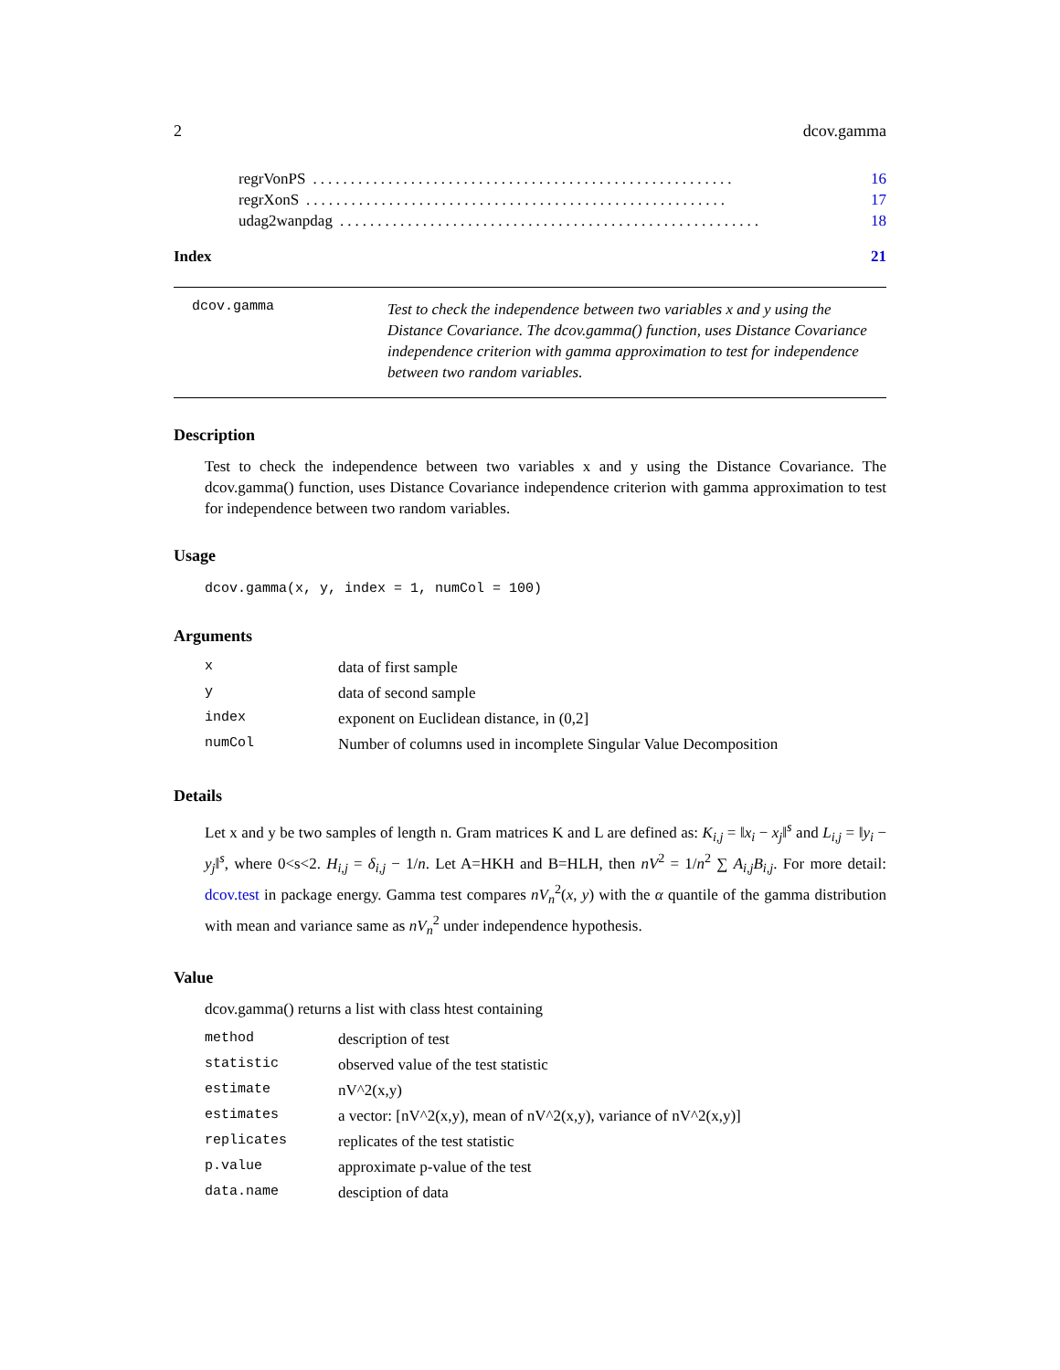2 dcov.gamma
regrVonPS........................................................ 16
regrXonS........................................................ 17
udag2wanpdag........................................................ 18
Index 21
dcov.gamma
Test to check the independence between two variables x and y using the Distance Covariance. The dcov.gamma() function, uses Distance Covariance independence criterion with gamma approximation to test for independence between two random variables.
Description
Test to check the independence between two variables x and y using the Distance Covariance. The dcov.gamma() function, uses Distance Covariance independence criterion with gamma approximation to test for independence between two random variables.
Usage
dcov.gamma(x, y, index = 1, numCol = 100)
Arguments
| x | data of first sample |
| y | data of second sample |
| index | exponent on Euclidean distance, in (0,2] |
| numCol | Number of columns used in incomplete Singular Value Decomposition |
Details
Let x and y be two samples of length n. Gram matrices K and L are defined as: K<sub>i,j</sub> = ‖x<sub>i</sub> − x<sub>j</sub>‖<sup>s</sup> and L<sub>i,j</sub> = ‖y<sub>i</sub> − y<sub>j</sub>‖<sup>s</sup>, where 0<s<2. H<sub>i,j</sub> = δ<sub>i,j</sub> − 1/n. Let A=HKH and B=HLH, then nV<sup>2</sup> = 1/n<sup>2</sup> ∑ A<sub>i,j</sub>B<sub>i,j</sub>. For more detail: dcov.test in package energy. Gamma test compares nV<sub>n</sub><sup>2</sup>(x, y) with the α quantile of the gamma distribution with mean and variance same as nV<sub>n</sub><sup>2</sup> under independence hypothesis.
Value
dcov.gamma() returns a list with class htest containing
| method | description of test |
| statistic | observed value of the test statistic |
| estimate | nV^2(x,y) |
| estimates | a vector: [nV^2(x,y), mean of nV^2(x,y), variance of nV^2(x,y)] |
| replicates | replicates of the test statistic |
| p.value | approximate p-value of the test |
| data.name | desciption of data |